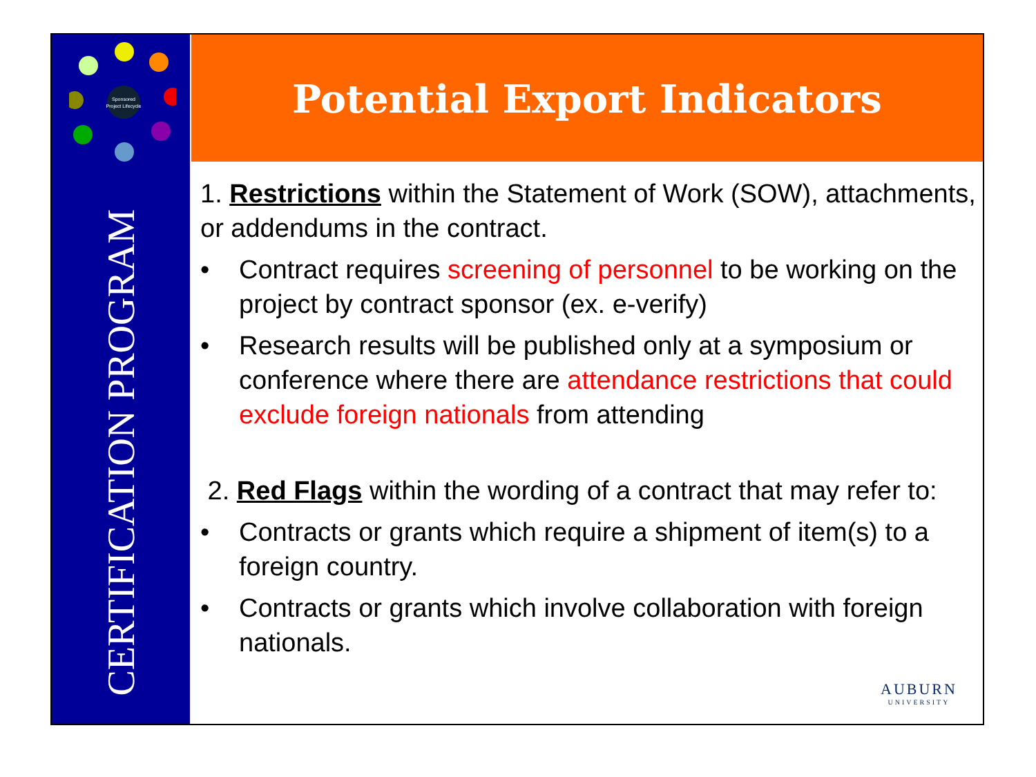Sponsored
Project Lifecycle
CERTIFICATION PROGRAM
Potential Export Indicators
1. Restrictions within the Statement of Work (SOW), attachments, or addendums in the contract.
• Contract requires screening of personnel to be working on the project by contract sponsor (ex. e-verify)
• Research results will be published only at a symposium or conference where there are attendance restrictions that could exclude foreign nationals from attending
2. Red Flags within the wording of a contract that may refer to:
• Contracts or grants which require a shipment of item(s) to a foreign country.
• Contracts or grants which involve collaboration with foreign nationals.
AUBURN
UNIVERSITY